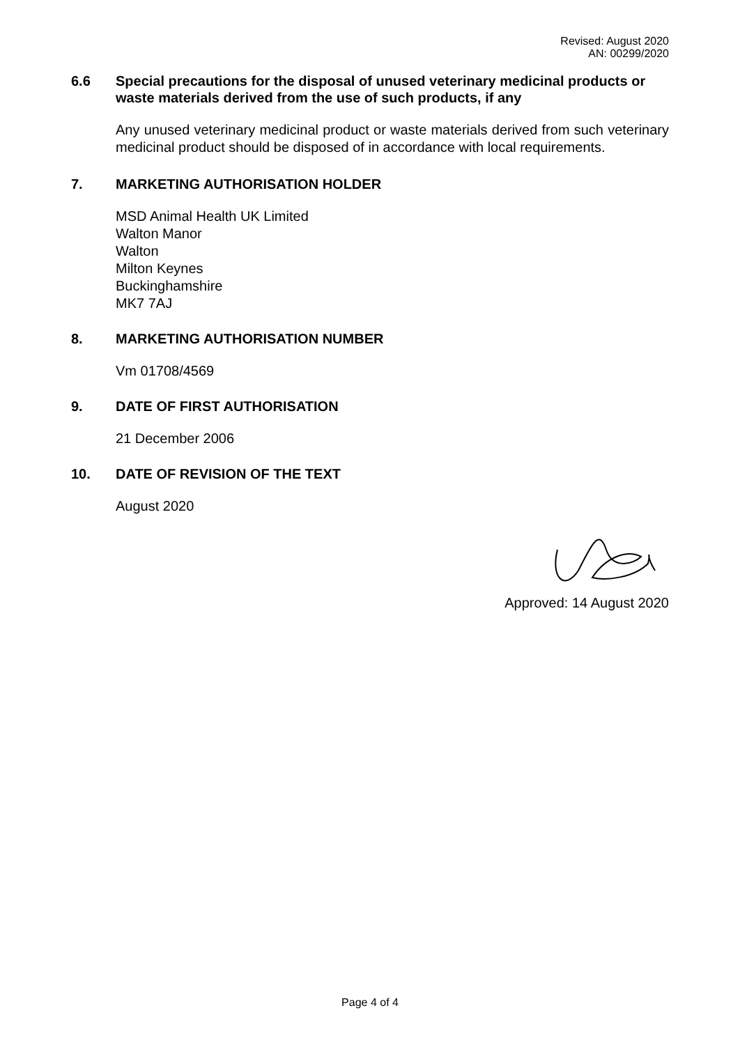Revised: August 2020
AN: 00299/2020
6.6 Special precautions for the disposal of unused veterinary medicinal products or waste materials derived from the use of such products, if any
Any unused veterinary medicinal product or waste materials derived from such veterinary medicinal product should be disposed of in accordance with local requirements.
7. MARKETING AUTHORISATION HOLDER
MSD Animal Health UK Limited
Walton Manor
Walton
Milton Keynes
Buckinghamshire
MK7 7AJ
8. MARKETING AUTHORISATION NUMBER
Vm 01708/4569
9. DATE OF FIRST AUTHORISATION
21 December 2006
10. DATE OF REVISION OF THE TEXT
August 2020
Approved: 14 August 2020
Page 4 of 4